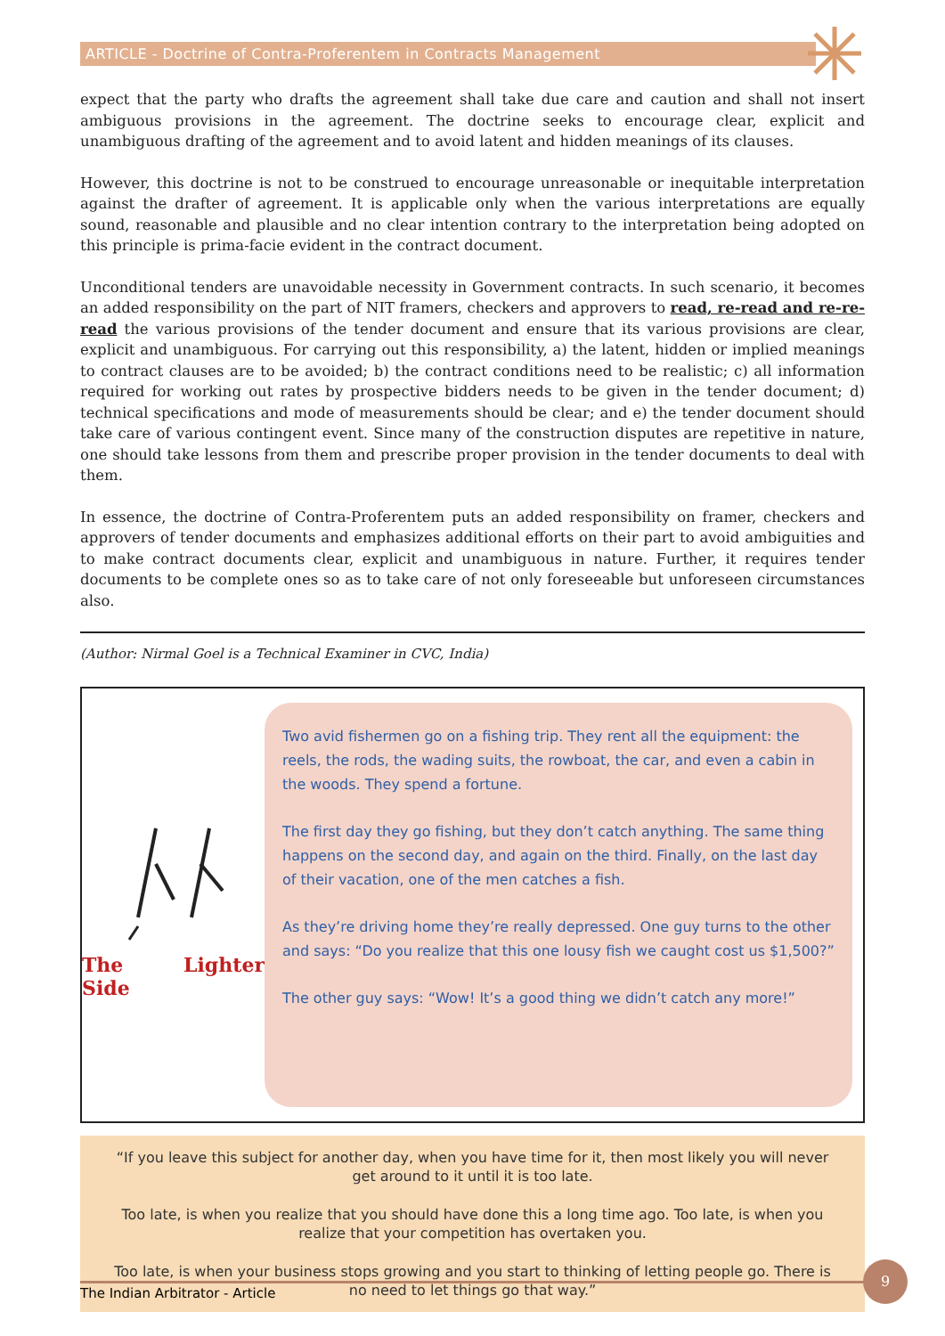ARTICLE - Doctrine of Contra-Proferentem in Contracts Management
expect that the party who drafts the agreement shall take due care and caution and shall not insert ambiguous provisions in the agreement. The doctrine seeks to encourage clear, explicit and unambiguous drafting of the agreement and to avoid latent and hidden meanings of its clauses.
However, this doctrine is not to be construed to encourage unreasonable or inequitable interpretation against the drafter of agreement. It is applicable only when the various interpretations are equally sound, reasonable and plausible and no clear intention contrary to the interpretation being adopted on this principle is prima-facie evident in the contract document.
Unconditional tenders are unavoidable necessity in Government contracts. In such scenario, it becomes an added responsibility on the part of NIT framers, checkers and approvers to read, re-read and re-re-read the various provisions of the tender document and ensure that its various provisions are clear, explicit and unambiguous. For carrying out this responsibility, a) the latent, hidden or implied meanings to contract clauses are to be avoided; b) the contract conditions need to be realistic; c) all information required for working out rates by prospective bidders needs to be given in the tender document; d) technical specifications and mode of measurements should be clear; and e) the tender document should take care of various contingent event. Since many of the construction disputes are repetitive in nature, one should take lessons from them and prescribe proper provision in the tender documents to deal with them.
In essence, the doctrine of Contra-Proferentem puts an added responsibility on framer, checkers and approvers of tender documents and emphasizes additional efforts on their part to avoid ambiguities and to make contract documents clear, explicit and unambiguous in nature. Further, it requires tender documents to be complete ones so as to take care of not only foreseeable but unforeseen circumstances also.
(Author: Nirmal Goel is a Technical Examiner in CVC, India)
The Lighter Side
Two avid fishermen go on a fishing trip. They rent all the equipment: the reels, the rods, the wading suits, the rowboat, the car, and even a cabin in the woods. They spend a fortune.
The first day they go fishing, but they don’t catch anything. The same thing happens on the second day, and again on the third. Finally, on the last day of their vacation, one of the men catches a fish.
As they’re driving home they’re really depressed. One guy turns to the other and says: “Do you realize that this one lousy fish we caught cost us $1,500?”
The other guy says: “Wow! It’s a good thing we didn’t catch any more!”
“If you leave this subject for another day, when you have time for it, then most likely you will never get around to it until it is too late.
Too late, is when you realize that you should have done this a long time ago. Too late, is when you realize that your competition has overtaken you.
Too late, is when your business stops growing and you start to thinking of letting people go. There is no need to let things go that way.”
The Indian Arbitrator - Article
9